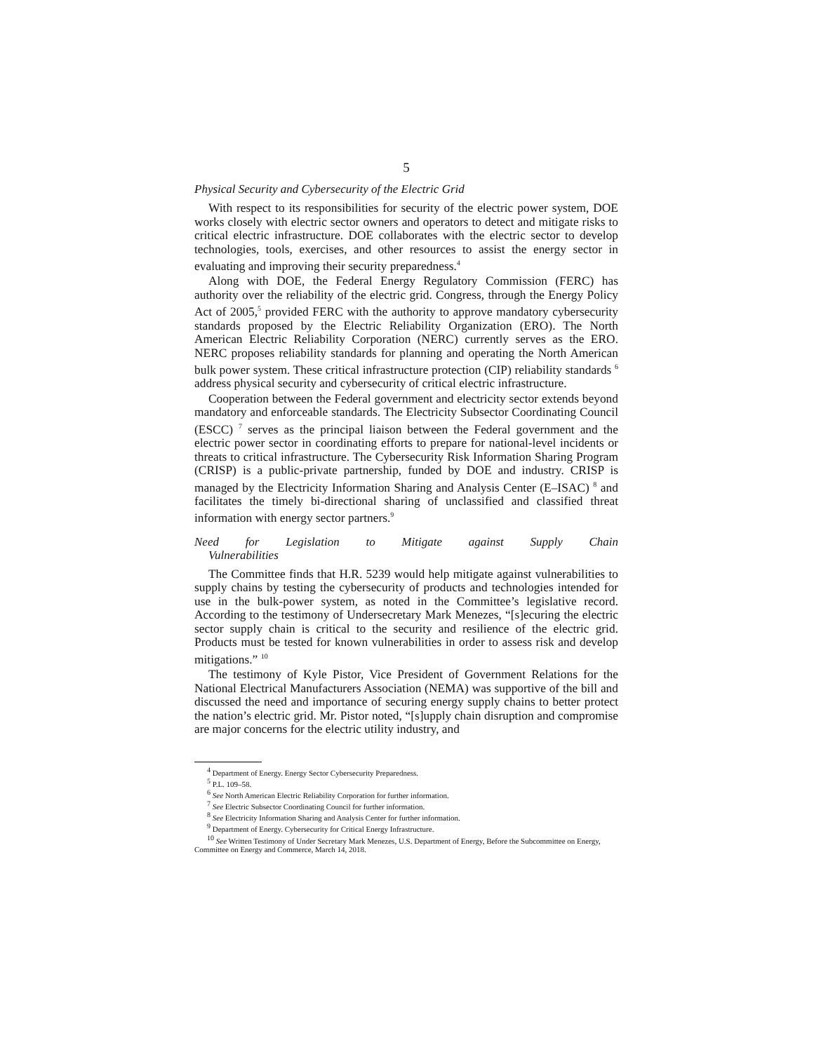5
Physical Security and Cybersecurity of the Electric Grid
With respect to its responsibilities for security of the electric power system, DOE works closely with electric sector owners and operators to detect and mitigate risks to critical electric infrastructure. DOE collaborates with the electric sector to develop technologies, tools, exercises, and other resources to assist the energy sector in evaluating and improving their security preparedness.<sup>4</sup>
Along with DOE, the Federal Energy Regulatory Commission (FERC) has authority over the reliability of the electric grid. Congress, through the Energy Policy Act of 2005,<sup>5</sup> provided FERC with the authority to approve mandatory cybersecurity standards proposed by the Electric Reliability Organization (ERO). The North American Electric Reliability Corporation (NERC) currently serves as the ERO. NERC proposes reliability standards for planning and operating the North American bulk power system. These critical infrastructure protection (CIP) reliability standards <sup>6</sup> address physical security and cybersecurity of critical electric infrastructure.
Cooperation between the Federal government and electricity sector extends beyond mandatory and enforceable standards. The Electricity Subsector Coordinating Council (ESCC) <sup>7</sup> serves as the principal liaison between the Federal government and the electric power sector in coordinating efforts to prepare for national-level incidents or threats to critical infrastructure. The Cybersecurity Risk Information Sharing Program (CRISP) is a public-private partnership, funded by DOE and industry. CRISP is managed by the Electricity Information Sharing and Analysis Center (E–ISAC) <sup>8</sup> and facilitates the timely bi-directional sharing of unclassified and classified threat information with energy sector partners.<sup>9</sup>
Need for Legislation to Mitigate against Supply Chain
Vulnerabilities
The Committee finds that H.R. 5239 would help mitigate against vulnerabilities to supply chains by testing the cybersecurity of products and technologies intended for use in the bulk-power system, as noted in the Committee’s legislative record. According to the testimony of Undersecretary Mark Menezes, “[s]ecuring the electric sector supply chain is critical to the security and resilience of the electric grid. Products must be tested for known vulnerabilities in order to assess risk and develop mitigations.” <sup>10</sup>
The testimony of Kyle Pistor, Vice President of Government Relations for the National Electrical Manufacturers Association (NEMA) was supportive of the bill and discussed the need and importance of securing energy supply chains to better protect the nation’s electric grid. Mr. Pistor noted, “[s]upply chain disruption and compromise are major concerns for the electric utility industry, and
<sup>4</sup> Department of Energy. Energy Sector Cybersecurity Preparedness.
<sup>5</sup> P.L. 109–58.
<sup>6</sup> See North American Electric Reliability Corporation for further information.
<sup>7</sup> See Electric Subsector Coordinating Council for further information.
<sup>8</sup> See Electricity Information Sharing and Analysis Center for further information.
<sup>9</sup> Department of Energy. Cybersecurity for Critical Energy Infrastructure.
<sup>10</sup> See Written Testimony of Under Secretary Mark Menezes, U.S. Department of Energy, Before the Subcommittee on Energy, Committee on Energy and Commerce, March 14, 2018.